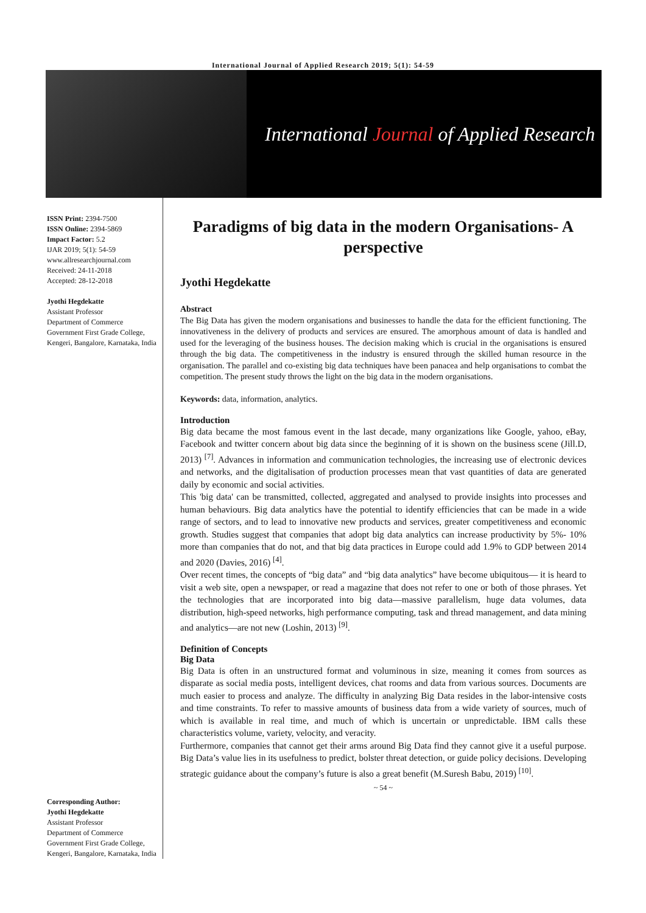International Journal of Applied Research 2019; 5(1): 54-59
International Journal of Applied Research
ISSN Print: 2394-7500
ISSN Online: 2394-5869
Impact Factor: 5.2
IJAR 2019; 5(1): 54-59
www.allresearchjournal.com
Received: 24-11-2018
Accepted: 28-12-2018
Jyothi Hegdekatte
Assistant Professor
Department of Commerce
Government First Grade College, Kengeri, Bangalore, Karnataka, India
Corresponding Author:
Jyothi Hegdekatte
Assistant Professor
Department of Commerce
Government First Grade College, Kengeri, Bangalore, Karnataka, India
Paradigms of big data in the modern Organisations- A perspective
Jyothi Hegdekatte
Abstract
The Big Data has given the modern organisations and businesses to handle the data for the efficient functioning. The innovativeness in the delivery of products and services are ensured. The amorphous amount of data is handled and used for the leveraging of the business houses. The decision making which is crucial in the organisations is ensured through the big data. The competitiveness in the industry is ensured through the skilled human resource in the organisation. The parallel and co-existing big data techniques have been panacea and help organisations to combat the competition. The present study throws the light on the big data in the modern organisations.
Keywords: data, information, analytics.
Introduction
Big data became the most famous event in the last decade, many organizations like Google, yahoo, eBay, Facebook and twitter concern about big data since the beginning of it is shown on the business scene (Jill.D, 2013) <sup>[7]</sup>. Advances in information and communication technologies, the increasing use of electronic devices and networks, and the digitalisation of production processes mean that vast quantities of data are generated daily by economic and social activities.
This 'big data' can be transmitted, collected, aggregated and analysed to provide insights into processes and human behaviours. Big data analytics have the potential to identify efficiencies that can be made in a wide range of sectors, and to lead to innovative new products and services, greater competitiveness and economic growth. Studies suggest that companies that adopt big data analytics can increase productivity by 5%- 10% more than companies that do not, and that big data practices in Europe could add 1.9% to GDP between 2014 and 2020 (Davies, 2016) <sup>[4]</sup>.
Over recent times, the concepts of “big data” and “big data analytics” have become ubiquitous— it is heard to visit a web site, open a newspaper, or read a magazine that does not refer to one or both of those phrases. Yet the technologies that are incorporated into big data—massive parallelism, huge data volumes, data distribution, high-speed networks, high performance computing, task and thread management, and data mining and analytics—are not new (Loshin, 2013) <sup>[9]</sup>.
Definition of Concepts
Big Data
Big Data is often in an unstructured format and voluminous in size, meaning it comes from sources as disparate as social media posts, intelligent devices, chat rooms and data from various sources. Documents are much easier to process and analyze. The difficulty in analyzing Big Data resides in the labor-intensive costs and time constraints. To refer to massive amounts of business data from a wide variety of sources, much of which is available in real time, and much of which is uncertain or unpredictable. IBM calls these characteristics volume, variety, velocity, and veracity.
Furthermore, companies that cannot get their arms around Big Data find they cannot give it a useful purpose. Big Data’s value lies in its usefulness to predict, bolster threat detection, or guide policy decisions. Developing strategic guidance about the company’s future is also a great benefit (M.Suresh Babu, 2019) <sup>[10]</sup>.
~ 54 ~